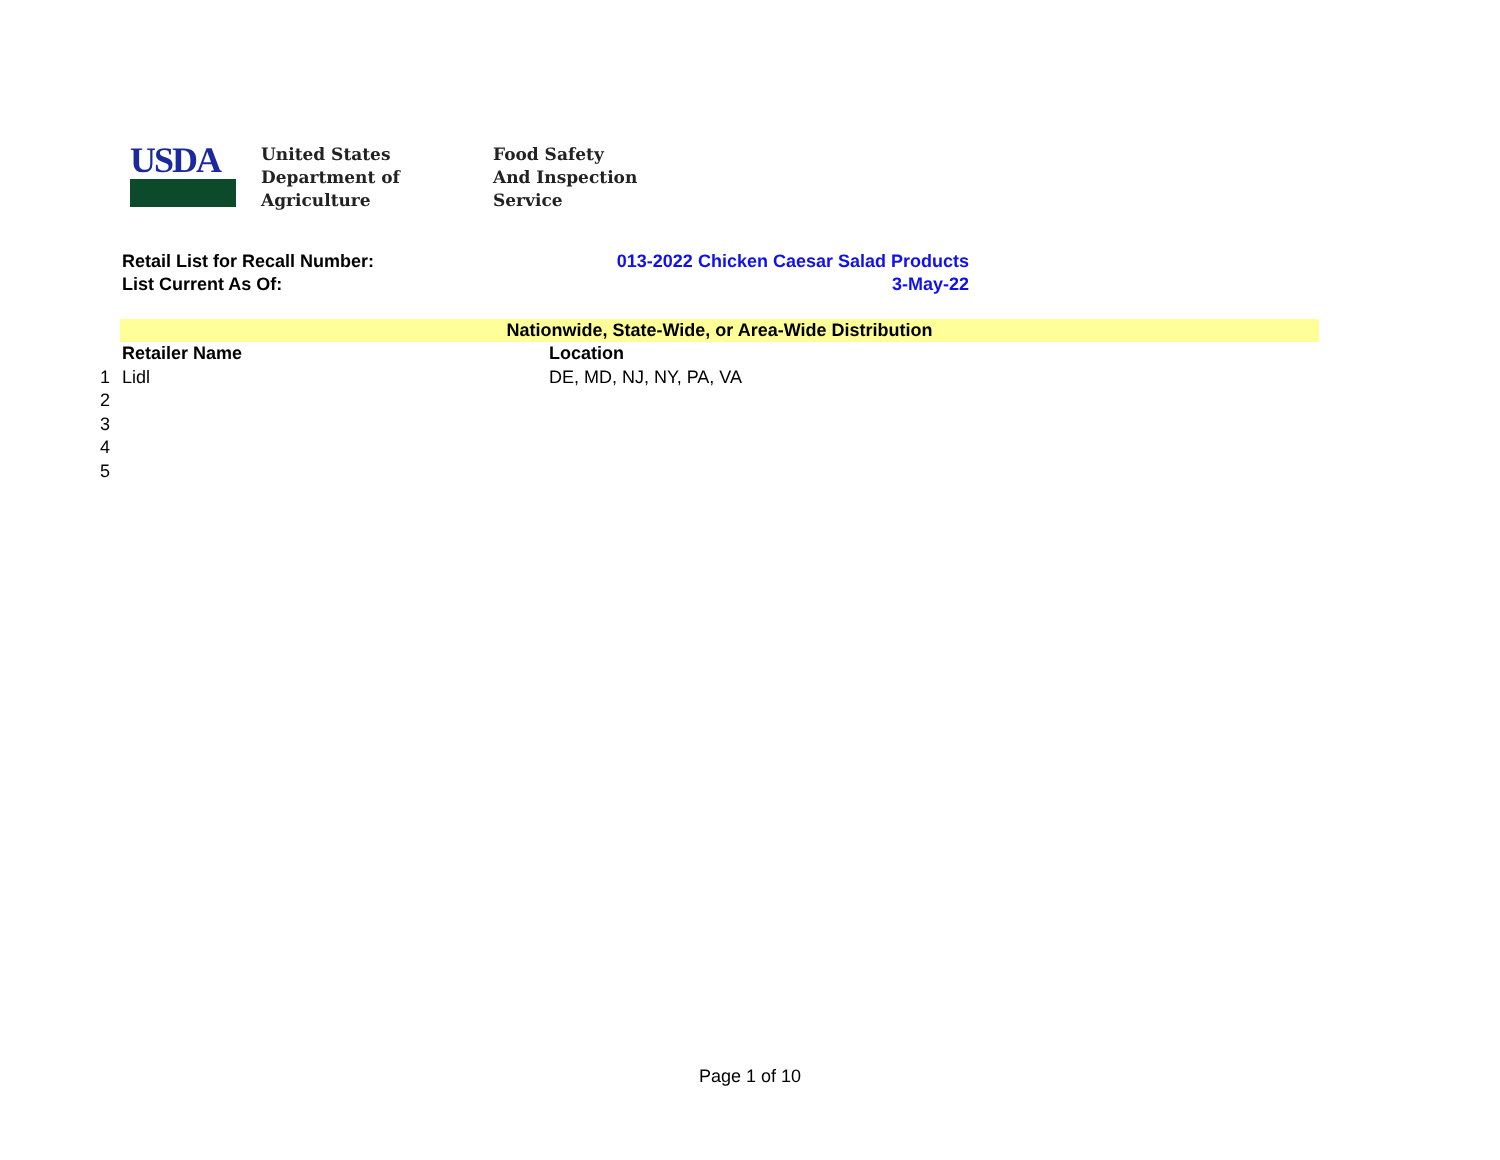USDA
United States
Department of
Agriculture
Food Safety
And Inspection
Service
Retail List for Recall Number: 013-2022 Chicken Caesar Salad Products
List Current As Of: 3-May-22
Nationwide, State-Wide, or Area-Wide Distribution
| | Retailer Name | Location |
| --- | --- | --- |
| 1 | Lidl | DE, MD, NJ, NY, PA, VA |
| 2 | | |
| 3 | | |
| 4 | | |
| 5 | | |
Page 1 of 10